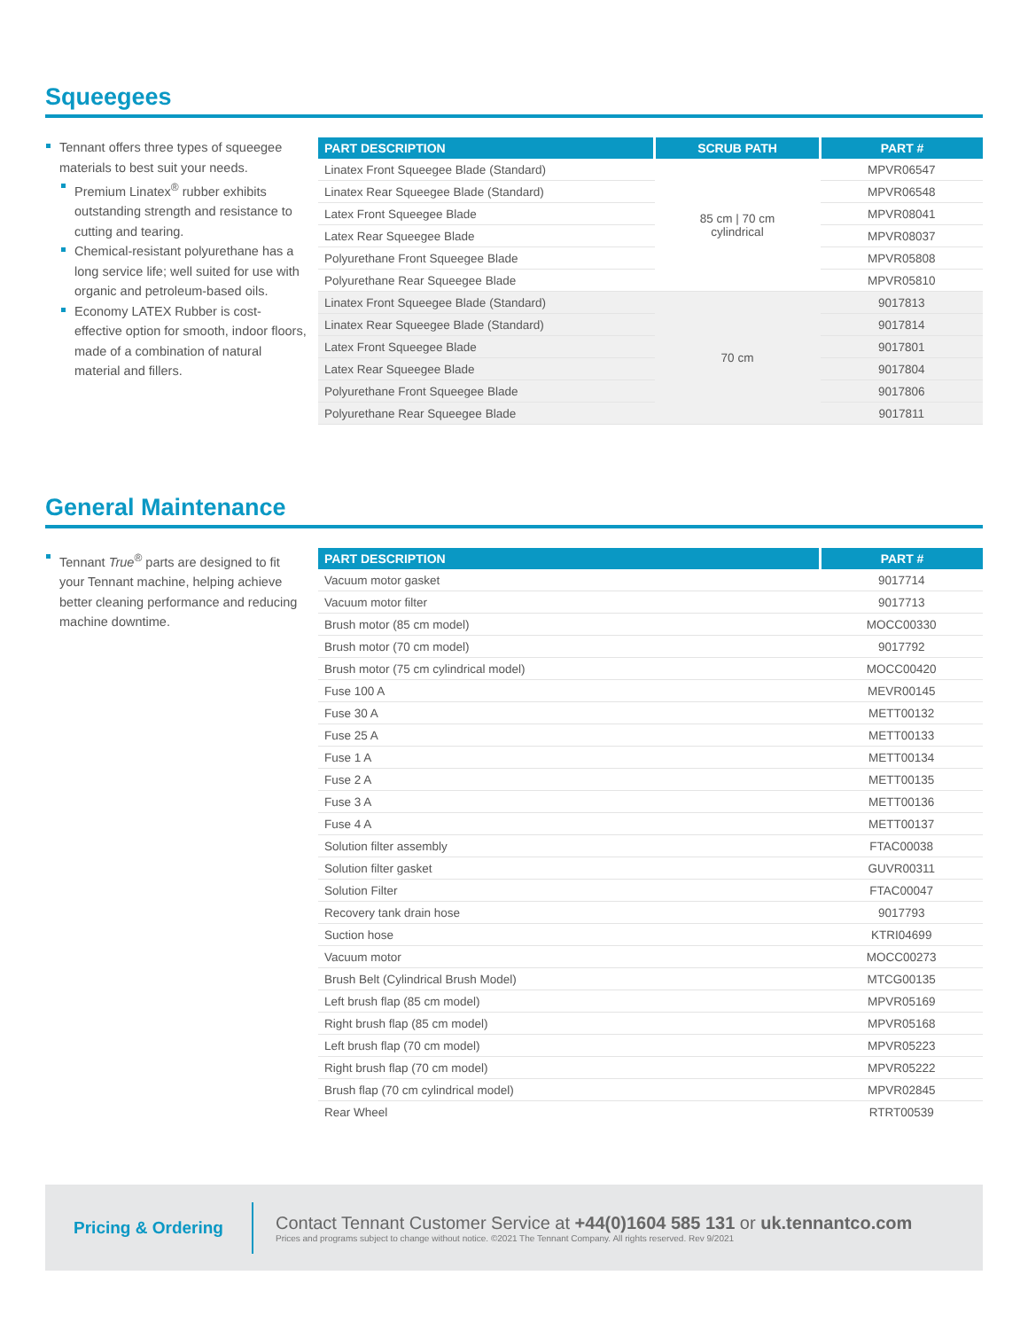Squeegees
Tennant offers three types of squeegee materials to best suit your needs.
Premium Linatex<sup>®</sup> rubber exhibits outstanding strength and resistance to cutting and tearing.
Chemical-resistant polyurethane has a long service life; well suited for use with organic and petroleum-based oils.
Economy LATEX Rubber is cost-effective option for smooth, indoor floors, made of a combination of natural material and fillers.
| PART DESCRIPTION | SCRUB PATH | PART # |
| --- | --- | --- |
| Linatex Front Squeegee Blade (Standard) | 85 cm / 70 cm cylindrical | MPVR06547 |
| Linatex Rear Squeegee Blade (Standard) | | MPVR06548 |
| Latex Front Squeegee Blade | | MPVR08041 |
| Latex Rear Squeegee Blade | | MPVR08037 |
| Polyurethane Front Squeegee Blade | | MPVR05808 |
| Polyurethane Rear Squeegee Blade | | MPVR05810 |
| Linatex Front Squeegee Blade (Standard) | 70 cm | 9017813 |
| Linatex Rear Squeegee Blade (Standard) | | 9017814 |
| Latex Front Squeegee Blade | | 9017801 |
| Latex Rear Squeegee Blade | | 9017804 |
| Polyurethane Front Squeegee Blade | | 9017806 |
| Polyurethane Rear Squeegee Blade | | 9017811 |
General Maintenance
Tennant True<sup>®</sup> parts are designed to fit your Tennant machine, helping achieve better cleaning performance and reducing machine downtime.
| PART DESCRIPTION | PART # |
| --- | --- |
| Vacuum motor gasket | 9017714 |
| Vacuum motor filter | 9017713 |
| Brush motor (85 cm model) | MOCC00330 |
| Brush motor (70 cm model) | 9017792 |
| Brush motor (75 cm cylindrical model) | MOCC00420 |
| Fuse 100 A | MEVR00145 |
| Fuse 30 A | METT00132 |
| Fuse 25 A | METT00133 |
| Fuse 1 A | METT00134 |
| Fuse 2 A | METT00135 |
| Fuse 3 A | METT00136 |
| Fuse 4 A | METT00137 |
| Solution filter assembly | FTAC00038 |
| Solution filter gasket | GUVR00311 |
| Solution Filter | FTAC00047 |
| Recovery tank drain hose | 9017793 |
| Suction hose | KTRI04699 |
| Vacuum motor | MOCC00273 |
| Brush Belt (Cylindrical Brush Model) | MTCG00135 |
| Left brush flap (85 cm model) | MPVR05169 |
| Right brush flap (85 cm model) | MPVR05168 |
| Left brush flap (70 cm model) | MPVR05223 |
| Right brush flap (70 cm model) | MPVR05222 |
| Brush flap (70 cm cylindrical model) | MPVR02845 |
| Rear Wheel | RTRT00539 |
Pricing & Ordering
Contact Tennant Customer Service at +44(0)1604 585 131 or uk.tennantco.com
Prices and programs subject to change without notice. ©2021 The Tennant Company. All rights reserved. Rev 9/2021